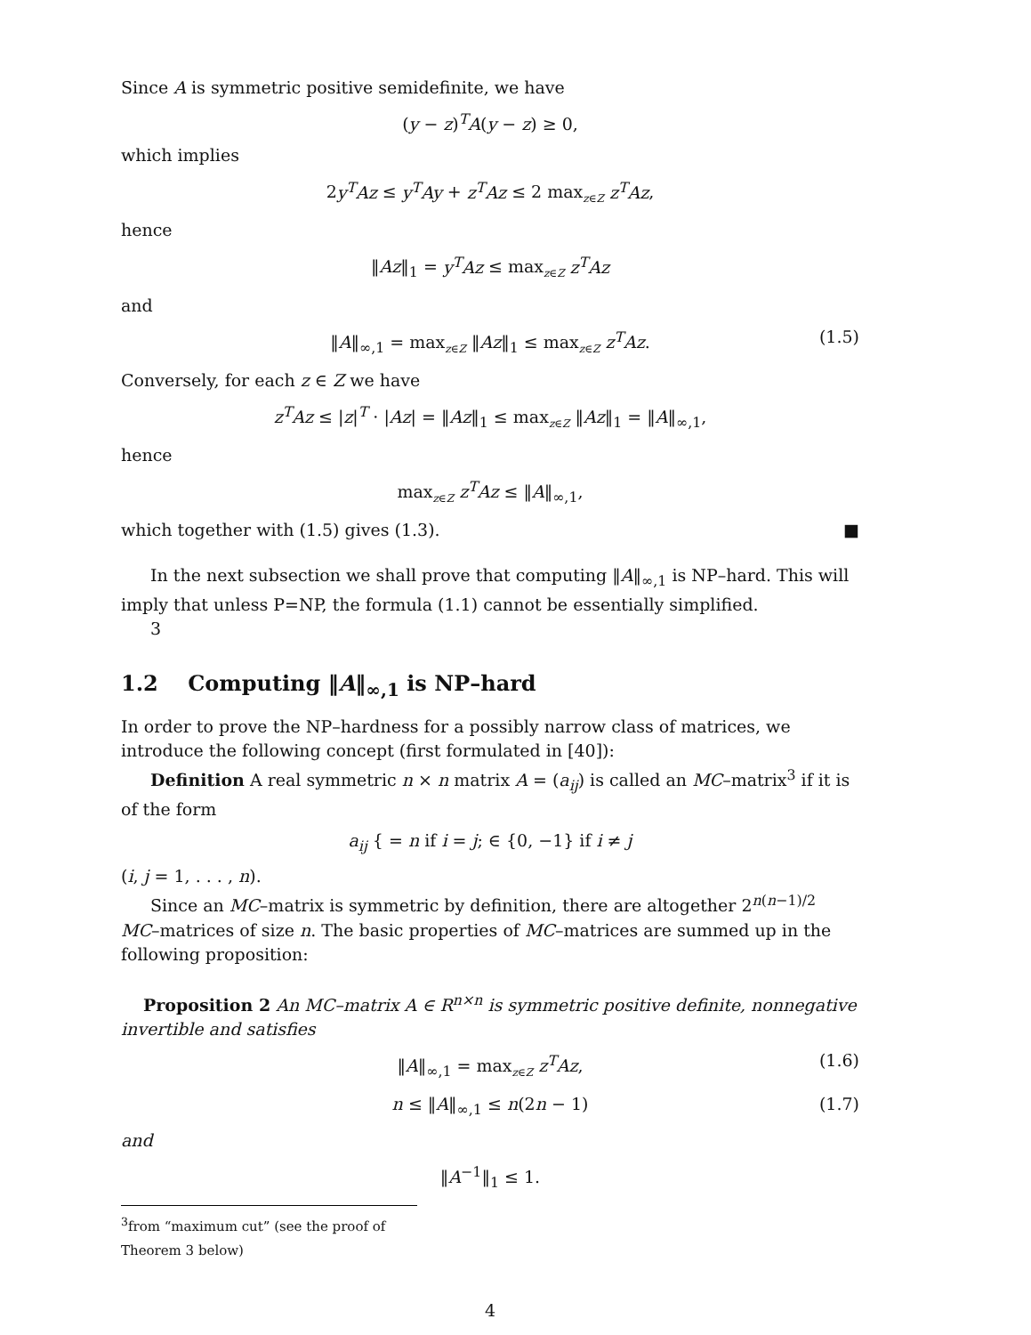Since A is symmetric positive semidefinite, we have
(y − z)<sup>T</sup>A(y − z) ≥ 0,
which implies
2y<sup>T</sup>Az ≤ y<sup>T</sup>Ay + z<sup>T</sup>Az ≤ 2 max<sub>z∈Z</sub> z<sup>T</sup>Az,
hence
‖Az‖<sub>1</sub> = y<sup>T</sup>Az ≤ max<sub>z∈Z</sub> z<sup>T</sup>Az
and
‖A‖<sub>∞,1</sub> = max<sub>z∈Z</sub> ‖Az‖<sub>1</sub> ≤ max<sub>z∈Z</sub> z<sup>T</sup>Az. (1.5)
Conversely, for each z ∈ Z we have
z<sup>T</sup>Az ≤ |z|<sup>T</sup> · |Az| = ‖Az‖<sub>1</sub> ≤ max<sub>z∈Z</sub> ‖Az‖<sub>1</sub> = ‖A‖<sub>∞,1</sub>,
hence
max<sub>z∈Z</sub> z<sup>T</sup>Az ≤ ‖A‖<sub>∞,1</sub>,
which together with (1.5) gives (1.3). ■
In the next subsection we shall prove that computing ‖A‖<sub>∞,1</sub> is NP–hard. This will imply that unless P=NP, the formula (1.1) cannot be essentially simplified.
3
1.2 Computing ‖A‖<sub>∞,1</sub> is NP–hard
In order to prove the NP–hardness for a possibly narrow class of matrices, we introduce the following concept (first formulated in [40]):
Definition A real symmetric n × n matrix A = (a<sub>ij</sub>) is called an MC–matrix<sup>3</sup> if it is of the form
a<sub>ij</sub> { = n if i = j; ∈ {0, −1} if i ≠ j
(i, j = 1, . . . , n).
Since an MC–matrix is symmetric by definition, there are altogether 2<sup>n(n−1)/2</sup> MC–matrices of size n. The basic properties of MC–matrices are summed up in the following proposition:
Proposition 2 An MC–matrix A ∈ R<sup>n×n</sup> is symmetric positive definite, nonnegative invertible and satisfies
‖A‖<sub>∞,1</sub> = max<sub>z∈Z</sub> z<sup>T</sup>Az, (1.6)
n ≤ ‖A‖<sub>∞,1</sub> ≤ n(2n − 1) (1.7)
and
‖A<sup>−1</sup>‖<sub>1</sub> ≤ 1.
<sup>3</sup> from “maximum cut” (see the proof of Theorem 3 below)
4